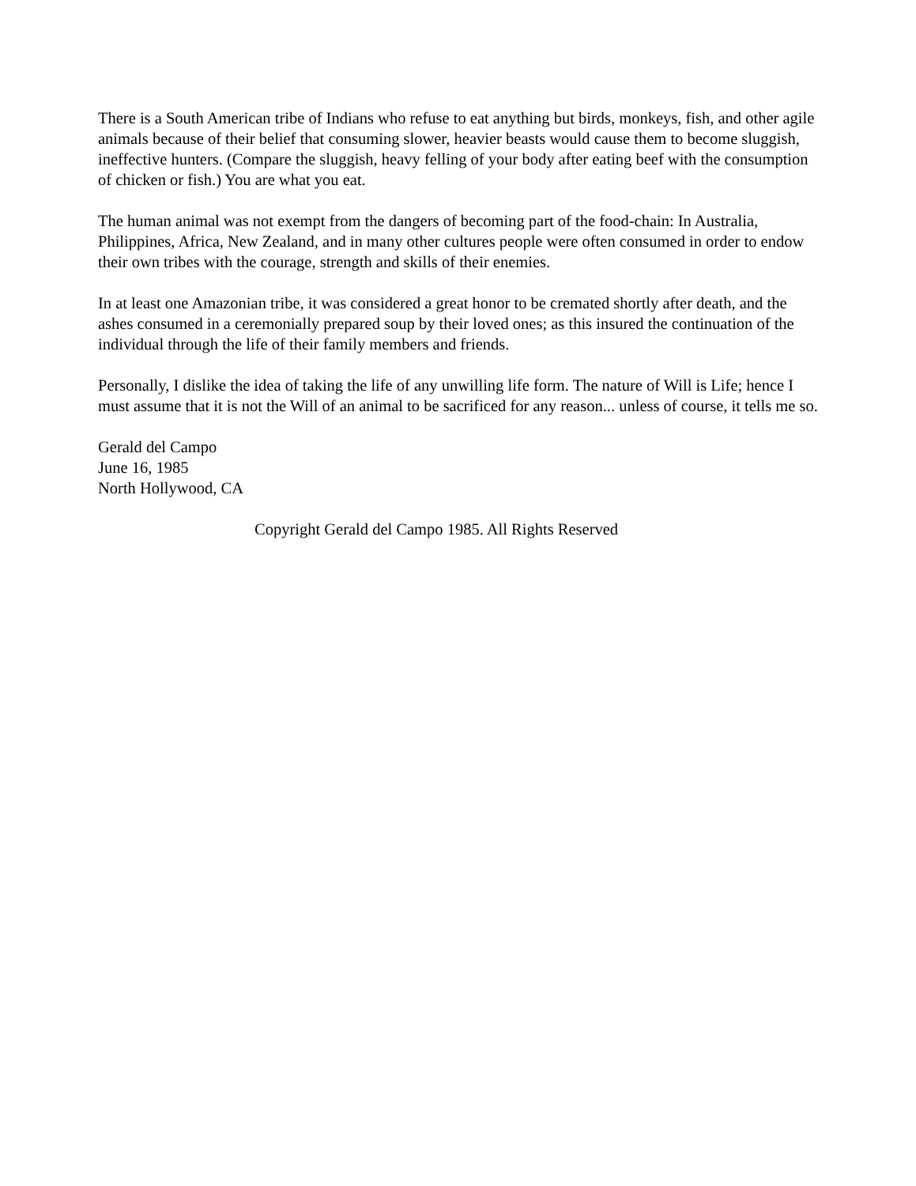There is a South American tribe of Indians who refuse to eat anything but birds, monkeys, fish, and other agile animals because of their belief that consuming slower, heavier beasts would cause them to become sluggish, ineffective hunters. (Compare the sluggish, heavy felling of your body after eating beef with the consumption of chicken or fish.) You are what you eat.
The human animal was not exempt from the dangers of becoming part of the food-chain: In Australia, Philippines, Africa, New Zealand, and in many other cultures people were often consumed in order to endow their own tribes with the courage, strength and skills of their enemies.
In at least one Amazonian tribe, it was considered a great honor to be cremated shortly after death, and the ashes consumed in a ceremonially prepared soup by their loved ones; as this insured the continuation of the individual through the life of their family members and friends.
Personally, I dislike the idea of taking the life of any unwilling life form. The nature of Will is Life; hence I must assume that it is not the Will of an animal to be sacrificed for any reason... unless of course, it tells me so.
Gerald del Campo
June 16, 1985
North Hollywood, CA
Copyright Gerald del Campo 1985. All Rights Reserved